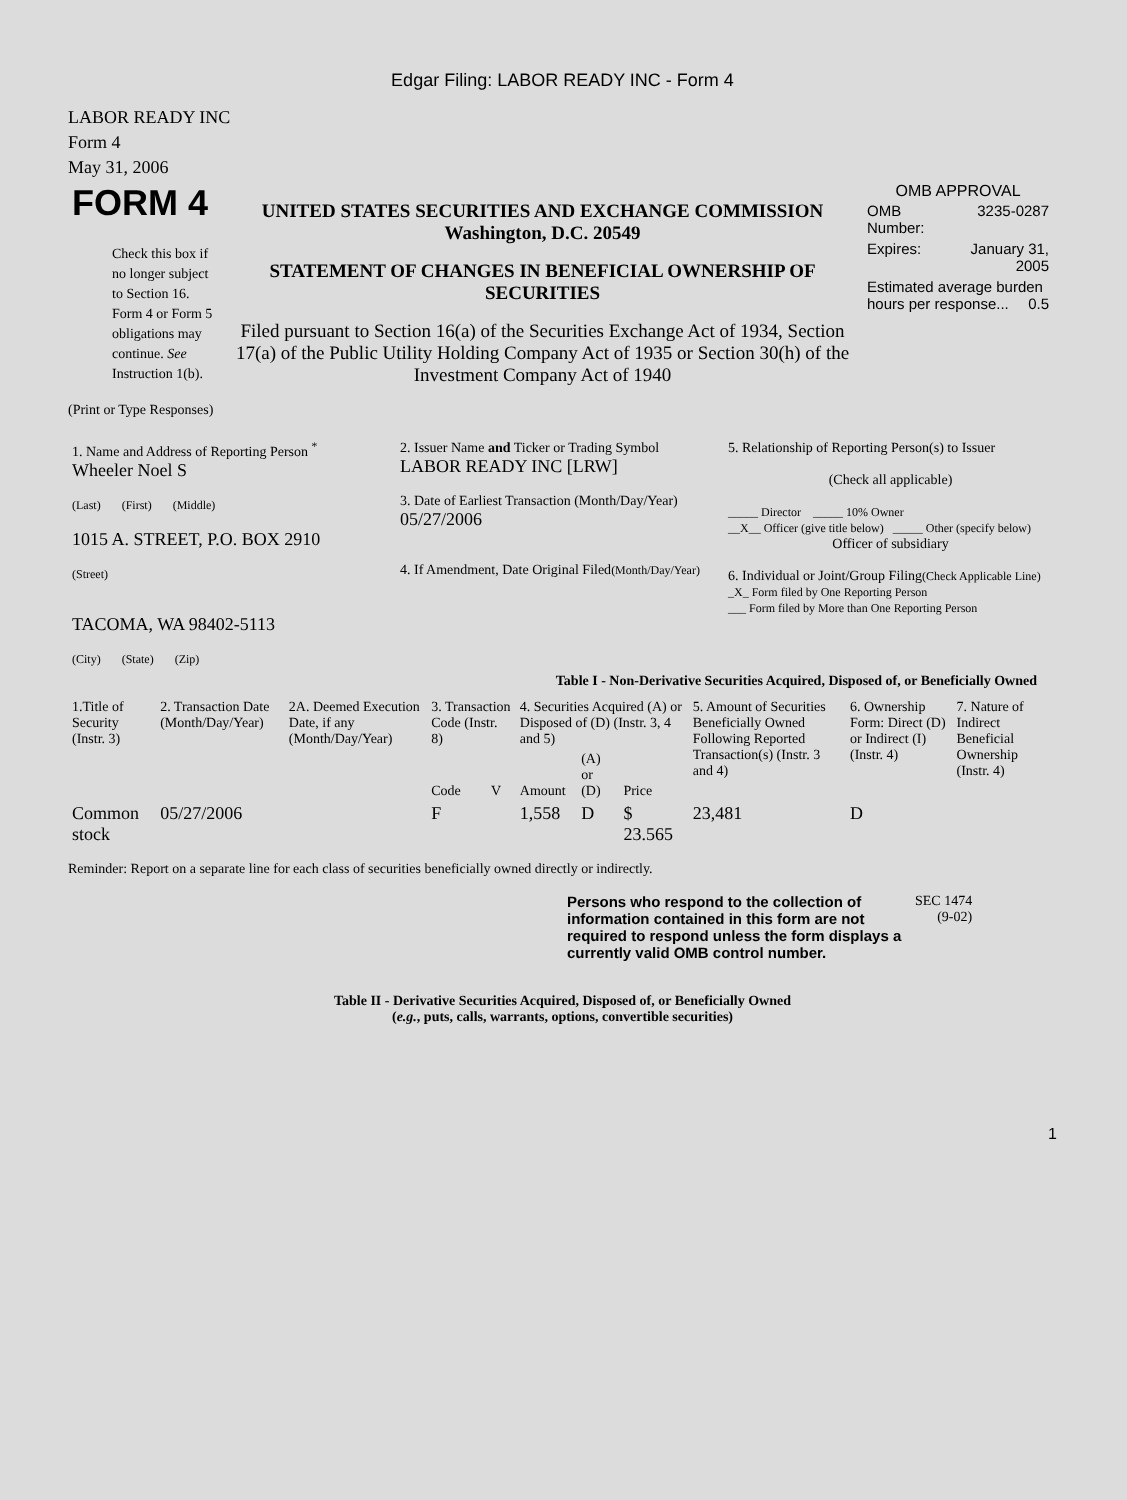Edgar Filing: LABOR READY INC - Form 4
LABOR READY INC
Form 4
May 31, 2006
| FORM 4 Check this box if no longer subject to Section 16. Form 4 or Form 5 obligations may continue. See Instruction 1(b). | UNITED STATES SECURITIES AND EXCHANGE COMMISSION Washington, D.C. 20549 STATEMENT OF CHANGES IN BENEFICIAL OWNERSHIP OF SECURITIES Filed pursuant to Section 16(a) of the Securities Exchange Act of 1934, Section 17(a) of the Public Utility Holding Company Act of 1935 or Section 30(h) of the Investment Company Act of 1940 | OMB APPROVAL / OMB Number: / 3235-0287 / / Expires: / January 31, 2005 / / Estimated average burden hours per response... 0.5 / / |
(Print or Type Responses)
| 1. Name and Address of Reporting Person <sup>*</sup> Wheeler Noel S (Last) (First) (Middle) 1015 A. STREET, P.O. BOX 2910 (Street) TACOMA, WA 98402-5113 (City) (State) (Zip) | 2. Issuer Name and Ticker or Trading Symbol LABOR READY INC [LRW] 3. Date of Earliest Transaction (Month/Day/Year) 05/27/2006 4. If Amendment, Date Original Filed (Month/Day/Year) | 5. Relationship of Reporting Person(s) to Issuer (Check all applicable) _____ Director _____ 10% Owner __X__ Officer (give title below) _____ Other (specify below) Officer of subsidiary 6. Individual or Joint/Group Filing (Check Applicable Line) _X_ Form filed by One Reporting Person ___ Form filed by More than One Reporting Person |
Table I - Non-Derivative Securities Acquired, Disposed of, or Beneficially Owned
| 1.Title of Security (Instr. 3) | 2. Transaction Date (Month/Day/Year) | 2A. Deemed Execution Date, if any (Month/Day/Year) | 3. Transaction Code (Instr. 8) | | 4. Securities Acquired (A) or Disposed of (D) (Instr. 3, 4 and 5) | | | 5. Amount of Securities Beneficially Owned Following Reported Transaction(s) (Instr. 3 and 4) | 6. Ownership Form: Direct (D) or Indirect (I) (Instr. 4) | 7. Nature of Indirect Beneficial Ownership (Instr. 4) |
| --- | --- | --- | --- | --- | --- | --- | --- | --- | --- | --- |
| | | | Code | V | Amount | (A) or (D) | Price | | | |
| Common stock | 05/27/2006 | | F | | 1,558 | D | $ 23.565 | 23,481 | D | |
Reminder: Report on a separate line for each class of securities beneficially owned directly or indirectly.
| Persons who respond to the collection of information contained in this form are not required to respond unless the form displays a currently valid OMB control number. | SEC 1474 (9-02) |
Table II - Derivative Securities Acquired, Disposed of, or Beneficially Owned
(e.g., puts, calls, warrants, options, convertible securities)
1